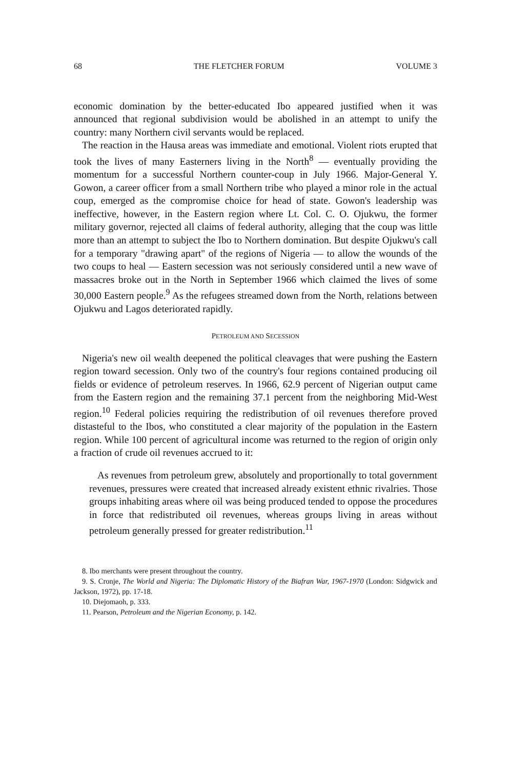68 THE FLETCHER FORUM VOLUME 3
economic domination by the better-educated Ibo appeared justified when it was announced that regional subdivision would be abolished in an attempt to unify the country: many Northern civil servants would be replaced.
The reaction in the Hausa areas was immediate and emotional. Violent riots erupted that took the lives of many Easterners living in the North<sup>8</sup> — eventually providing the momentum for a successful Northern counter-coup in July 1966. Major-General Y. Gowon, a career officer from a small Northern tribe who played a minor role in the actual coup, emerged as the compromise choice for head of state. Gowon's leadership was ineffective, however, in the Eastern region where Lt. Col. C. O. Ojukwu, the former military governor, rejected all claims of federal authority, alleging that the coup was little more than an attempt to subject the Ibo to Northern domination. But despite Ojukwu's call for a temporary "drawing apart" of the regions of Nigeria — to allow the wounds of the two coups to heal — Eastern secession was not seriously considered until a new wave of massacres broke out in the North in September 1966 which claimed the lives of some 30,000 Eastern people.<sup>9</sup> As the refugees streamed down from the North, relations between Ojukwu and Lagos deteriorated rapidly.
PETROLEUM AND SECESSION
Nigeria's new oil wealth deepened the political cleavages that were pushing the Eastern region toward secession. Only two of the country's four regions contained producing oil fields or evidence of petroleum reserves. In 1966, 62.9 percent of Nigerian output came from the Eastern region and the remaining 37.1 percent from the neighboring Mid-West region.<sup>10</sup> Federal policies requiring the redistribution of oil revenues therefore proved distasteful to the Ibos, who constituted a clear majority of the population in the Eastern region. While 100 percent of agricultural income was returned to the region of origin only a fraction of crude oil revenues accrued to it:
As revenues from petroleum grew, absolutely and proportionally to total government revenues, pressures were created that increased already existent ethnic rivalries. Those groups inhabiting areas where oil was being produced tended to oppose the procedures in force that redistributed oil revenues, whereas groups living in areas without petroleum generally pressed for greater redistribution.<sup>11</sup>
8. Ibo merchants were present throughout the country.
9. S. Cronje, The World and Nigeria: The Diplomatic History of the Biafran War, 1967-1970 (London: Sidgwick and Jackson, 1972), pp. 17-18.
10. Diejomaoh, p. 333.
11. Pearson, Petroleum and the Nigerian Economy, p. 142.